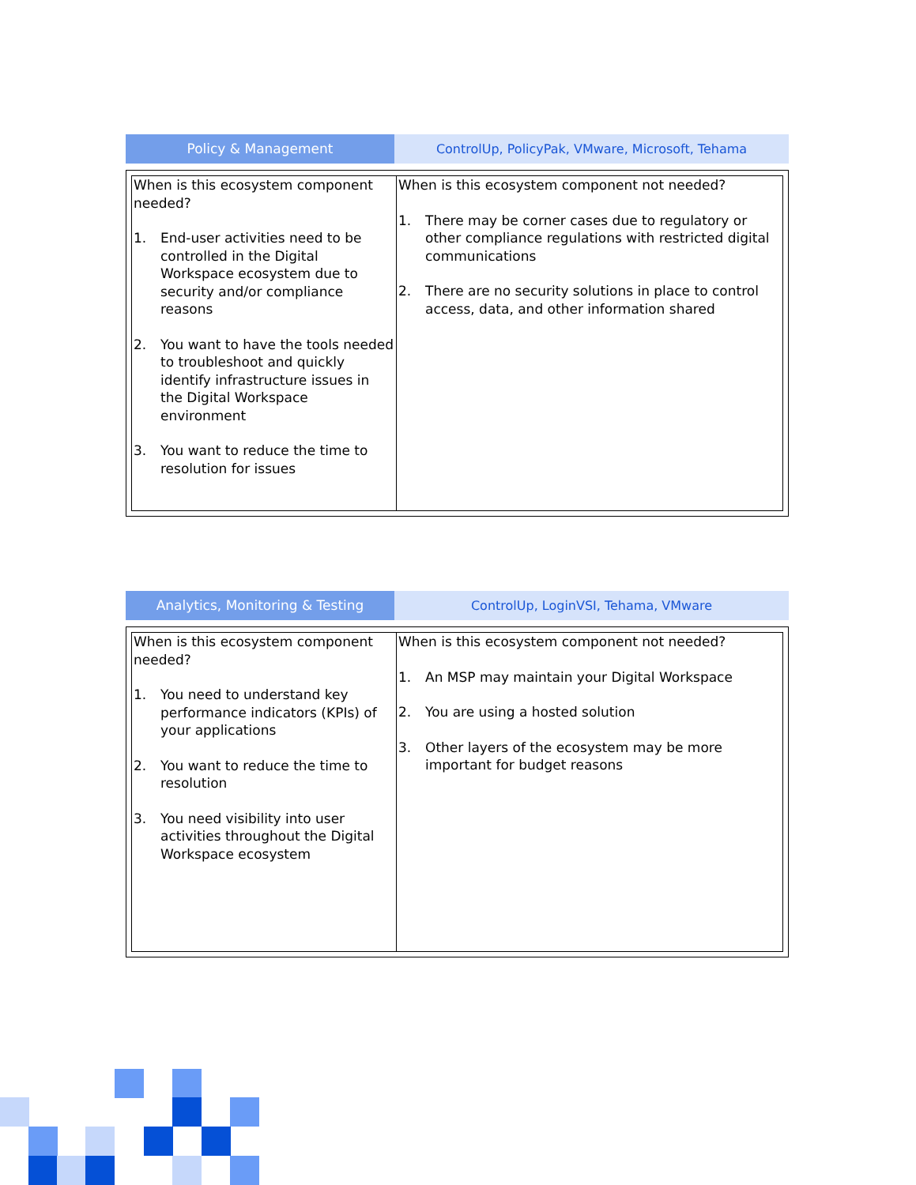Policy & Management ControlUp, PolicyPak, VMware, Microsoft, Tehama
| When is this ecosystem component needed? 1. End-user activities need to be controlled in the Digital Workspace ecosystem due to security and/or compliance reasons 2. You want to have the tools needed to troubleshoot and quickly identify infrastructure issues in the Digital Workspace environment 3. You want to reduce the time to resolution for issues | When is this ecosystem component not needed? 1. There may be corner cases due to regulatory or other compliance regulations with restricted digital communications 2. There are no security solutions in place to control access, data, and other information shared |
Analytics, Monitoring & Testing ControlUp, LoginVSI, Tehama, VMware
| When is this ecosystem component needed? 1. You need to understand key performance indicators (KPIs) of your applications 2. You want to reduce the time to resolution 3. You need visibility into user activities throughout the Digital Workspace ecosystem | When is this ecosystem component not needed? 1. An MSP may maintain your Digital Workspace 2. You are using a hosted solution 3. Other layers of the ecosystem may be more important for budget reasons |